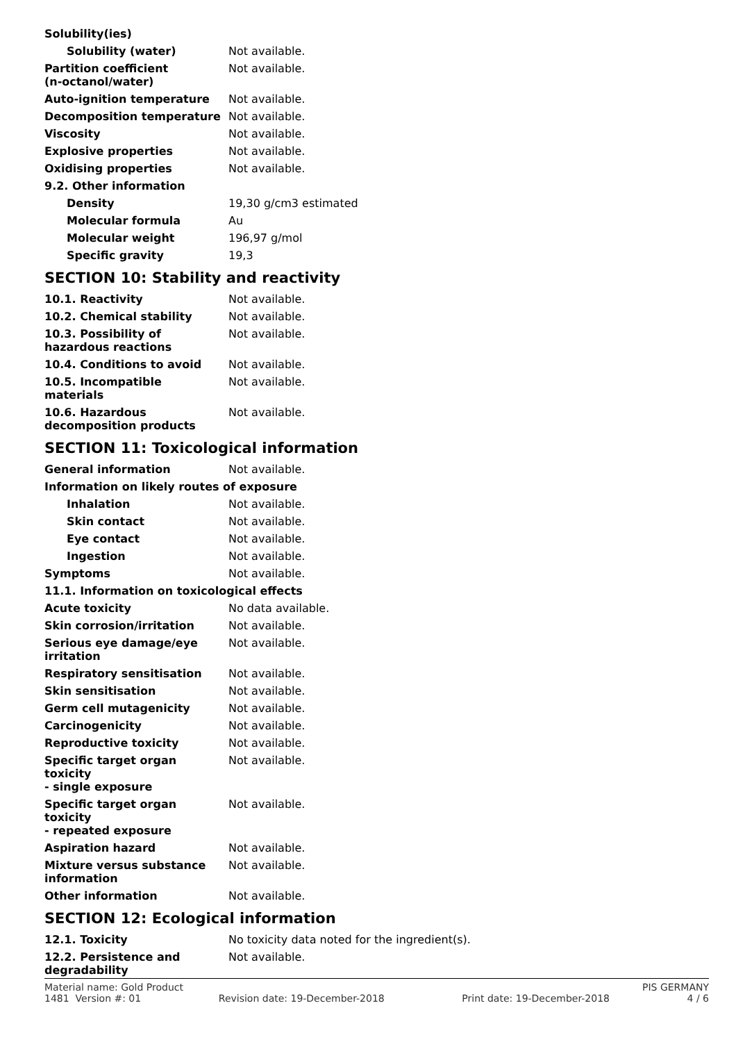| Solubility(ies) | |
| Solubility (water) | Not available. |
| Partition coefficient (n-octanol/water) | Not available. |
| Auto-ignition temperature | Not available. |
| Decomposition temperature | Not available. |
| Viscosity | Not available. |
| Explosive properties | Not available. |
| Oxidising properties | Not available. |
| 9.2. Other information | |
| Density | 19,30 g/cm3 estimated |
| Molecular formula | Au |
| Molecular weight | 196,97 g/mol |
| Specific gravity | 19,3 |
SECTION 10: Stability and reactivity
| 10.1. Reactivity | Not available. |
| 10.2. Chemical stability | Not available. |
| 10.3. Possibility of hazardous reactions | Not available. |
| 10.4. Conditions to avoid | Not available. |
| 10.5. Incompatible materials | Not available. |
| 10.6. Hazardous decomposition products | Not available. |
SECTION 11: Toxicological information
| General information | Not available. |
| Information on likely routes of exposure | |
| Inhalation | Not available. |
| Skin contact | Not available. |
| Eye contact | Not available. |
| Ingestion | Not available. |
| Symptoms | Not available. |
| 11.1. Information on toxicological effects | |
| Acute toxicity | No data available. |
| Skin corrosion/irritation | Not available. |
| Serious eye damage/eye irritation | Not available. |
| Respiratory sensitisation | Not available. |
| Skin sensitisation | Not available. |
| Germ cell mutagenicity | Not available. |
| Carcinogenicity | Not available. |
| Reproductive toxicity | Not available. |
| Specific target organ toxicity - single exposure | Not available. |
| Specific target organ toxicity - repeated exposure | Not available. |
| Aspiration hazard | Not available. |
| Mixture versus substance information | Not available. |
| Other information | Not available. |
SECTION 12: Ecological information
| 12.1. Toxicity | No toxicity data noted for the ingredient(s). |
| 12.2. Persistence and degradability | Not available. |
Material name: Gold Product PIS GERMANY
1481 Version #: 01 Revision date: 19-December-2018 Print date: 19-December-2018 4 / 6